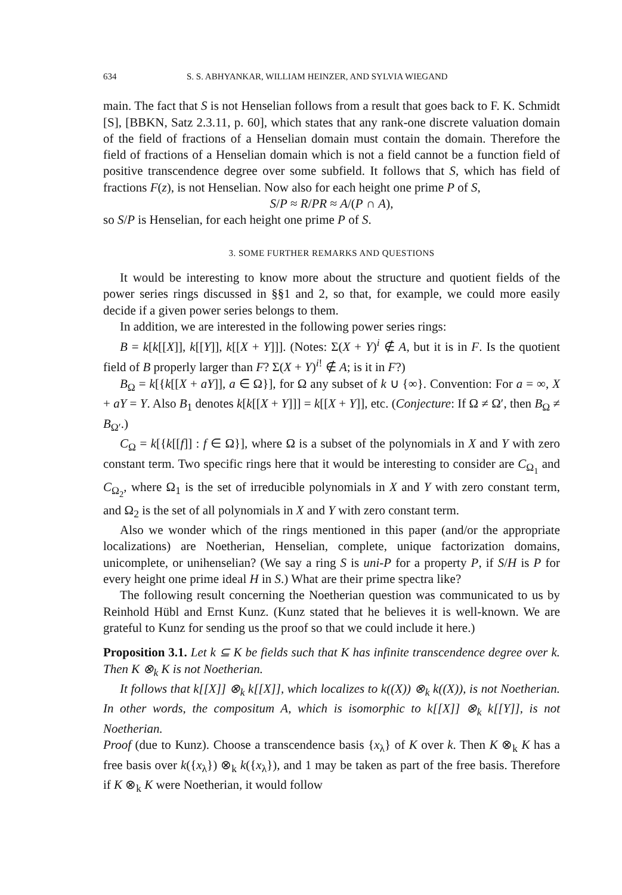634 S. S. ABHYANKAR, WILLIAM HEINZER, AND SYLVIA WIEGAND
main. The fact that S is not Henselian follows from a result that goes back to F. K. Schmidt [S], [BBKN, Satz 2.3.11, p. 60], which states that any rank-one discrete valuation domain of the field of fractions of a Henselian domain must contain the domain. Therefore the field of fractions of a Henselian domain which is not a field cannot be a function field of positive transcendence degree over some subfield. It follows that S, which has field of fractions F(z), is not Henselian. Now also for each height one prime P of S,
S/P ≈ R/PR ≈ A/(P ∩ A),
so S/P is Henselian, for each height one prime P of S.
3. SOME FURTHER REMARKS AND QUESTIONS
It would be interesting to know more about the structure and quotient fields of the power series rings discussed in §§1 and 2, so that, for example, we could more easily decide if a given power series belongs to them.
In addition, we are interested in the following power series rings:
B = k[k[[X]], k[[Y]], k[[X + Y]]]. (Notes: Σ(X + Y)<sup>i</sup> ∉ A, but it is in F. Is the quotient field of B properly larger than F? Σ(X + Y)<sup>i!</sup> ∉ A; is it in F?)
B<sub>Ω</sub> = k[{k[[X + aY]], a ∈ Ω}], for Ω any subset of k ∪ {∞}. Convention: For a = ∞, X + aY = Y. Also B<sub>1</sub> denotes k[k[[X + Y]]] = k[[X + Y]], etc. (Conjecture: If Ω ≠ Ω′, then B<sub>Ω</sub> ≠ B<sub>Ω′</sub>.)
C<sub>Ω</sub> = k[{k[[f]] : f ∈ Ω}], where Ω is a subset of the polynomials in X and Y with zero constant term. Two specific rings here that it would be interesting to consider are C<sub>Ω<sub>1</sub></sub> and C<sub>Ω<sub>2</sub></sub>, where Ω<sub>1</sub> is the set of irreducible polynomials in X and Y with zero constant term, and Ω<sub>2</sub> is the set of all polynomials in X and Y with zero constant term.
Also we wonder which of the rings mentioned in this paper (and/or the appropriate localizations) are Noetherian, Henselian, complete, unique factorization domains, unicomplete, or unihenselian? (We say a ring S is uni-P for a property P, if S/H is P for every height one prime ideal H in S.) What are their prime spectra like?
The following result concerning the Noetherian question was communicated to us by Reinhold Hübl and Ernst Kunz. (Kunz stated that he believes it is well-known. We are grateful to Kunz for sending us the proof so that we could include it here.)
Proposition 3.1. Let k ⊆ K be fields such that K has infinite transcendence degree over k. Then K ⊗<sub>k</sub> K is not Noetherian.
It follows that k[[X]] ⊗<sub>k</sub> k[[X]], which localizes to k((X)) ⊗<sub>k</sub> k((X)), is not Noetherian. In other words, the compositum A, which is isomorphic to k[[X]] ⊗<sub>k</sub> k[[Y]], is not Noetherian.
Proof (due to Kunz). Choose a transcendence basis {x<sub>λ</sub>} of K over k. Then K ⊗<sub>k</sub> K has a free basis over k({x<sub>λ</sub>}) ⊗<sub>k</sub> k({x<sub>λ</sub>}), and 1 may be taken as part of the free basis. Therefore if K ⊗<sub>k</sub> K were Noetherian, it would follow